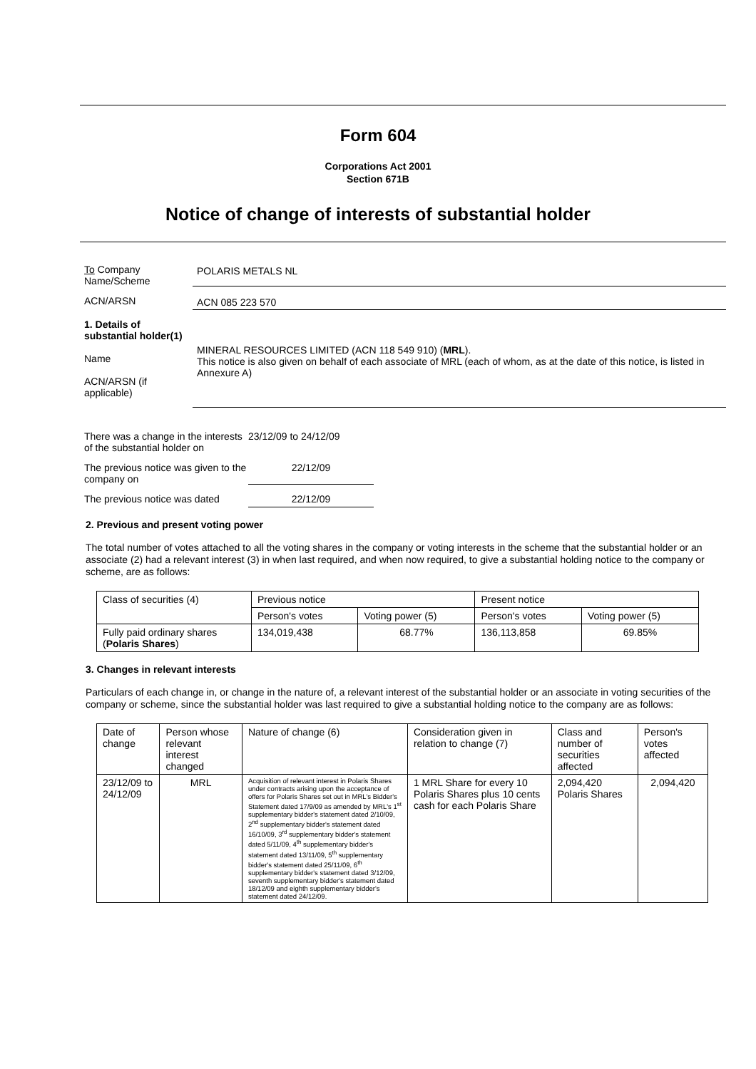Form 604
Corporations Act 2001
Section 671B
Notice of change of interests of substantial holder
To Company
Name/Scheme
POLARIS METALS NL
ACN/ARSN ACN 085 223 570
1. Details of substantial holder(1)
Name
ACN/ARSN (if applicable)
MINERAL RESOURCES LIMITED (ACN 118 549 910) (MRL).
This notice is also given on behalf of each associate of MRL (each of whom, as at the date of this notice, is listed in Annexure A)
There was a change in the interests of the substantial holder on
23/12/09 to 24/12/09
The previous notice was given to the company on
22/12/09
The previous notice was dated
22/12/09
2. Previous and present voting power
The total number of votes attached to all the voting shares in the company or voting interests in the scheme that the substantial holder or an associate (2) had a relevant interest (3) in when last required, and when now required, to give a substantial holding notice to the company or scheme, are as follows:
| Class of securities (4) | Previous notice | | Present notice | |
| --- | --- | --- | --- | --- |
| | Person's votes | Voting power (5) | Person's votes | Voting power (5) |
| Fully paid ordinary shares ( Polaris Shares ) | 134,019,438 | 68.77% | 136,113,858 | 69.85% |
3. Changes in relevant interests
Particulars of each change in, or change in the nature of, a relevant interest of the substantial holder or an associate in voting securities of the company or scheme, since the substantial holder was last required to give a substantial holding notice to the company are as follows:
| Date of change | Person whose relevant interest changed | Nature of change (6) | Consideration given in relation to change (7) | Class and number of securities affected | Person's votes affected |
| --- | --- | --- | --- | --- | --- |
| 23/12/09 to 24/12/09 | MRL | Acquisition of relevant interest in Polaris Shares under contracts arising upon the acceptance of offers for Polaris Shares set out in MRL's Bidder's Statement dated 17/9/09 as amended by MRL's 1<sup>st</sup> supplementary bidder's statement dated 2/10/09, 2<sup>nd</sup> supplementary bidder's statement dated 16/10/09, 3<sup>rd</sup> supplementary bidder's statement dated 5/11/09, 4<sup>th</sup> supplementary bidder's statement dated 13/11/09, 5<sup>th</sup> supplementary bidder's statement dated 25/11/09, 6<sup>th</sup> supplementary bidder's statement dated 3/12/09, seventh supplementary bidder's statement dated 18/12/09 and eighth supplementary bidder's statement dated 24/12/09. | 1 MRL Share for every 10 Polaris Shares plus 10 cents cash for each Polaris Share | 2,094,420 Polaris Shares | 2,094,420 |